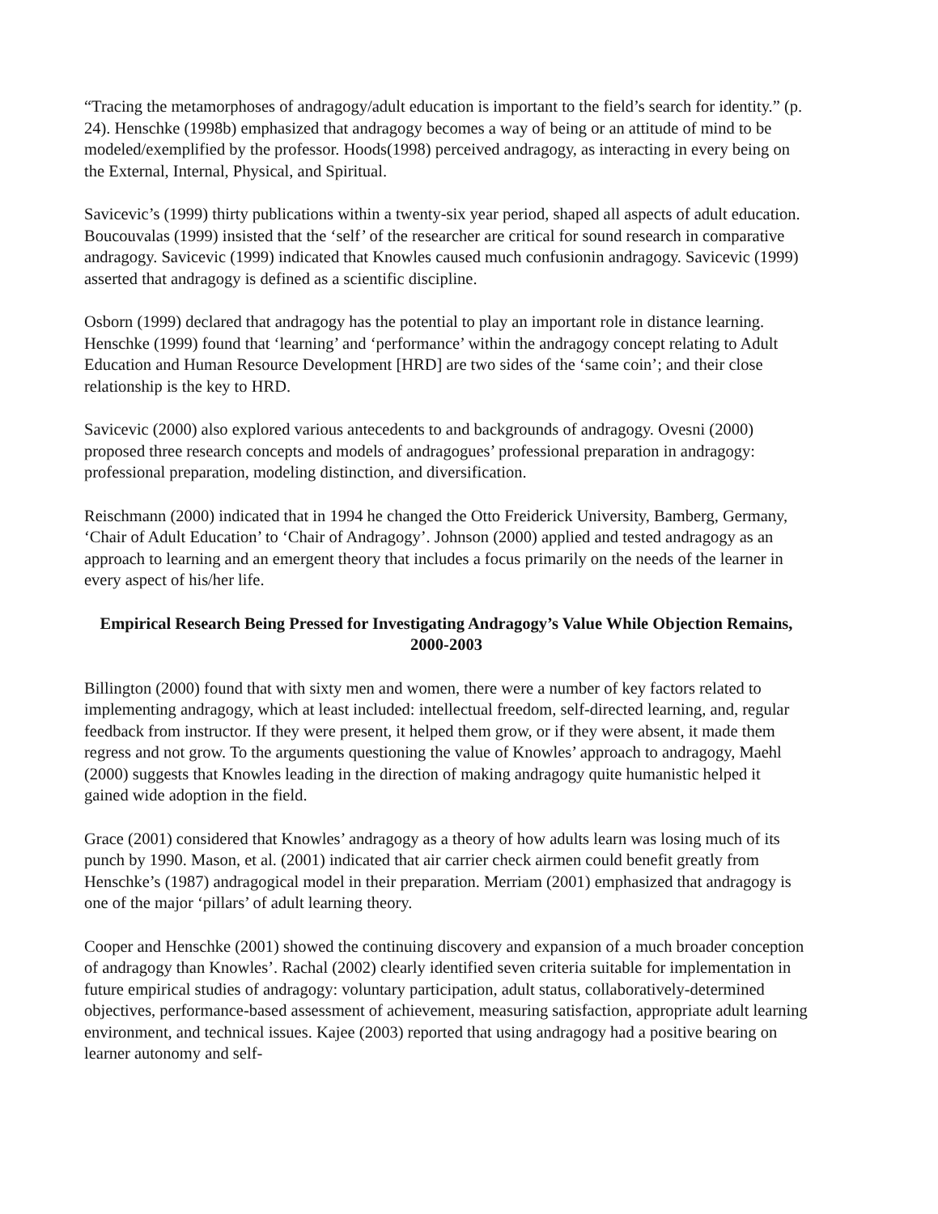“Tracing the metamorphoses of andragogy/adult education is important to the field’s search for identity.” (p. 24). Henschke (1998b) emphasized that andragogy becomes a way of being or an attitude of mind to be modeled/exemplified by the professor. Hoods(1998) perceived andragogy, as interacting in every being on the External, Internal, Physical, and Spiritual.
Savicevic’s (1999) thirty publications within a twenty-six year period, shaped all aspects of adult education. Boucouvalas (1999) insisted that the ‘self’ of the researcher are critical for sound research in comparative andragogy. Savicevic (1999) indicated that Knowles caused much confusionin andragogy. Savicevic (1999) asserted that andragogy is defined as a scientific discipline.
Osborn (1999) declared that andragogy has the potential to play an important role in distance learning. Henschke (1999) found that ‘learning’ and ‘performance’ within the andragogy concept relating to Adult Education and Human Resource Development [HRD] are two sides of the ‘same coin’; and their close relationship is the key to HRD.
Savicevic (2000) also explored various antecedents to and backgrounds of andragogy. Ovesni (2000) proposed three research concepts and models of andragogues’ professional preparation in andragogy: professional preparation, modeling distinction, and diversification.
Reischmann (2000) indicated that in 1994 he changed the Otto Freiderick University, Bamberg, Germany, ‘Chair of Adult Education’ to ‘Chair of Andragogy’. Johnson (2000) applied and tested andragogy as an approach to learning and an emergent theory that includes a focus primarily on the needs of the learner in every aspect of his/her life.
Empirical Research Being Pressed for Investigating Andragogy’s Value While Objection Remains, 2000-2003
Billington (2000) found that with sixty men and women, there were a number of key factors related to implementing andragogy, which at least included: intellectual freedom, self-directed learning, and, regular feedback from instructor. If they were present, it helped them grow, or if they were absent, it made them regress and not grow. To the arguments questioning the value of Knowles’ approach to andragogy, Maehl (2000) suggests that Knowles leading in the direction of making andragogy quite humanistic helped it gained wide adoption in the field.
Grace (2001) considered that Knowles’ andragogy as a theory of how adults learn was losing much of its punch by 1990. Mason, et al. (2001) indicated that air carrier check airmen could benefit greatly from Henschke’s (1987) andragogical model in their preparation. Merriam (2001) emphasized that andragogy is one of the major ‘pillars’ of adult learning theory.
Cooper and Henschke (2001) showed the continuing discovery and expansion of a much broader conception of andragogy than Knowles’. Rachal (2002) clearly identified seven criteria suitable for implementation in future empirical studies of andragogy: voluntary participation, adult status, collaboratively-determined objectives, performance-based assessment of achievement, measuring satisfaction, appropriate adult learning environment, and technical issues. Kajee (2003) reported that using andragogy had a positive bearing on learner autonomy and self-